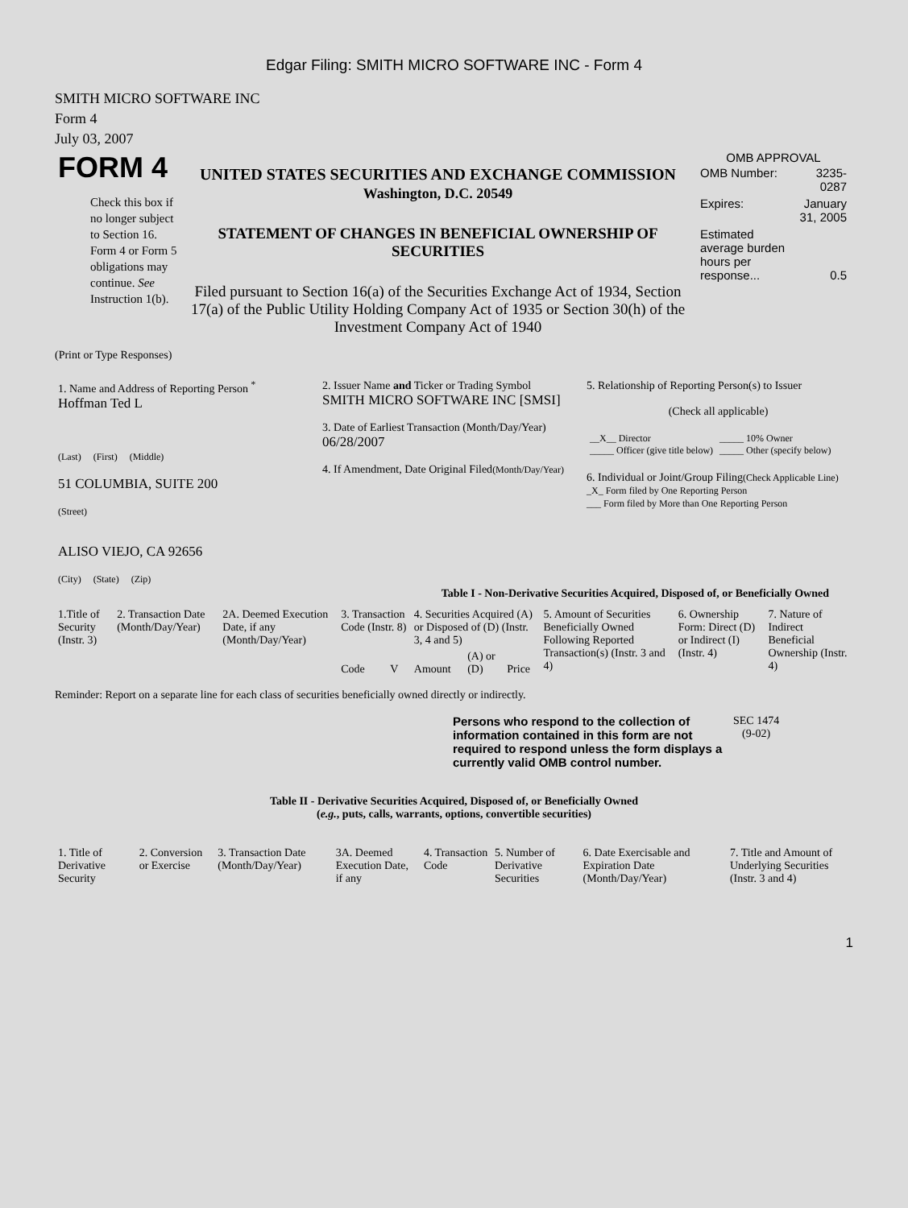Edgar Filing: SMITH MICRO SOFTWARE INC - Form 4
SMITH MICRO SOFTWARE INC
Form 4
July 03, 2007
| FORM 4 Check this box if no longer subject to Section 16. Form 4 or Form 5 obligations may continue. See Instruction 1(b). | UNITED STATES SECURITIES AND EXCHANGE COMMISSION Washington, D.C. 20549 STATEMENT OF CHANGES IN BENEFICIAL OWNERSHIP OF SECURITIES Filed pursuant to Section 16(a) of the Securities Exchange Act of 1934, Section 17(a) of the Public Utility Holding Company Act of 1935 or Section 30(h) of the Investment Company Act of 1940 | OMB APPROVAL / OMB Number: / 3235-0287 / / Expires: / January 31, 2005 / / Estimated average burden hours per response... / 0.5 / |
(Print or Type Responses)
| 1. Name and Address of Reporting Person <sup>*</sup> Hoffman Ted L (Last) (First) (Middle) 51 COLUMBIA, SUITE 200 (Street) ALISO VIEJO, CA 92656 (City) (State) (Zip) | 2. Issuer Name and Ticker or Trading Symbol SMITH MICRO SOFTWARE INC [SMSI] 3. Date of Earliest Transaction (Month/Day/Year) 06/28/2007 4. If Amendment, Date Original Filed (Month/Day/Year) | 5. Relationship of Reporting Person(s) to Issuer (Check all applicable) / __X__ Director _____ Officer (give title below) / _____ 10% Owner _____ Other (specify below) / 6. Individual or Joint/Group Filing (Check Applicable Line) _X_ Form filed by One Reporting Person ___ Form filed by More than One Reporting Person |
Table I - Non-Derivative Securities Acquired, Disposed of, or Beneficially Owned
| 1.Title of Security (Instr. 3) | 2. Transaction Date (Month/Day/Year) | 2A. Deemed Execution Date, if any (Month/Day/Year) | 3. Transaction Code (Instr. 8) | | 4. Securities Acquired (A) or Disposed of (D) (Instr. 3, 4 and 5) | | | 5. Amount of Securities Beneficially Owned Following Reported Transaction(s) (Instr. 3 and 4) | 6. Ownership Form: Direct (D) or Indirect (I) (Instr. 4) | 7. Nature of Indirect Beneficial Ownership (Instr. 4) |
| --- | --- | --- | --- | --- | --- | --- | --- | --- | --- | --- |
| | | | Code | V | Amount | (A) or (D) | Price | | | |
Reminder: Report on a separate line for each class of securities beneficially owned directly or indirectly.
| Persons who respond to the collection of information contained in this form are not required to respond unless the form displays a currently valid OMB control number. | SEC 1474 (9-02) |
Table II - Derivative Securities Acquired, Disposed of, or Beneficially Owned
(e.g., puts, calls, warrants, options, convertible securities)
| 1. Title of Derivative Security | 2. Conversion or Exercise | 3. Transaction Date (Month/Day/Year) | 3A. Deemed Execution Date, if any | 4. Transaction Code | 5. Number of Derivative Securities | 6. Date Exercisable and Expiration Date (Month/Day/Year) | 7. Title and Amount of Underlying Securities (Instr. 3 and 4) |
| --- | --- | --- | --- | --- | --- | --- | --- |
1